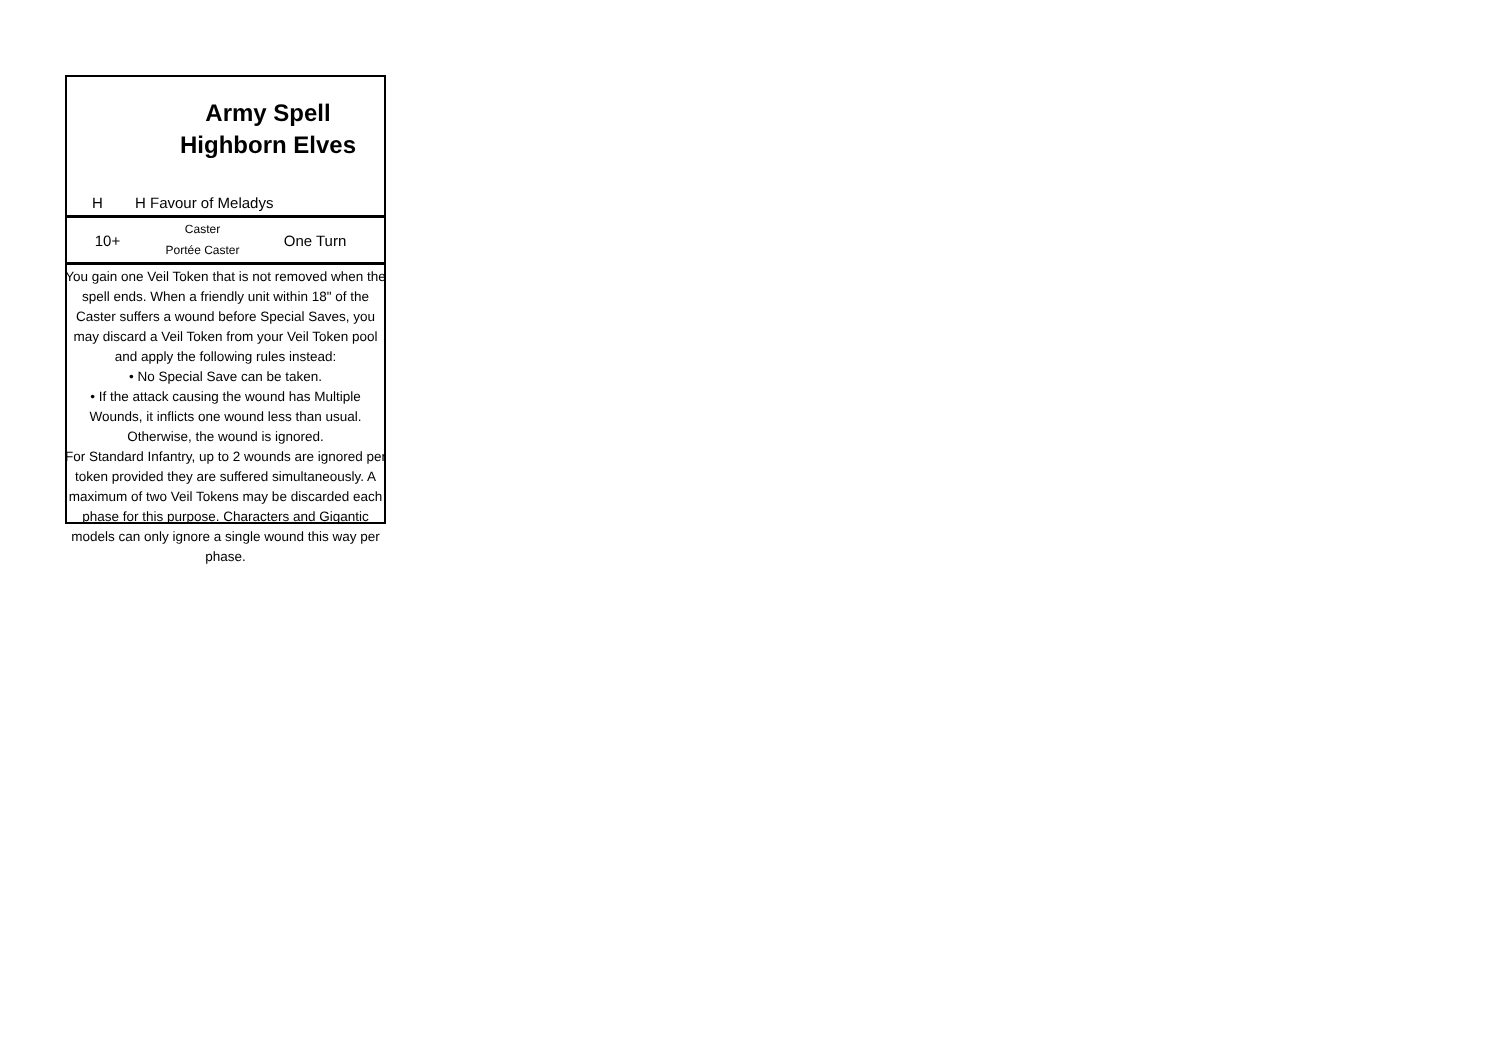Army Spell Highborn Elves
H H Favour of Meladys
10+
Caster
Portée Caster
One Turn
You gain one Veil Token that is not removed when the spell ends. When a friendly unit within 18" of the Caster suffers a wound before Special Saves, you may discard a Veil Token from your Veil Token pool and apply the following rules instead:
• No Special Save can be taken.
• If the attack causing the wound has Multiple Wounds, it inflicts one wound less than usual. Otherwise, the wound is ignored.
For Standard Infantry, up to 2 wounds are ignored per token provided they are suffered simultaneously. A maximum of two Veil Tokens may be discarded each phase for this purpose. Characters and Gigantic models can only ignore a single wound this way per phase.